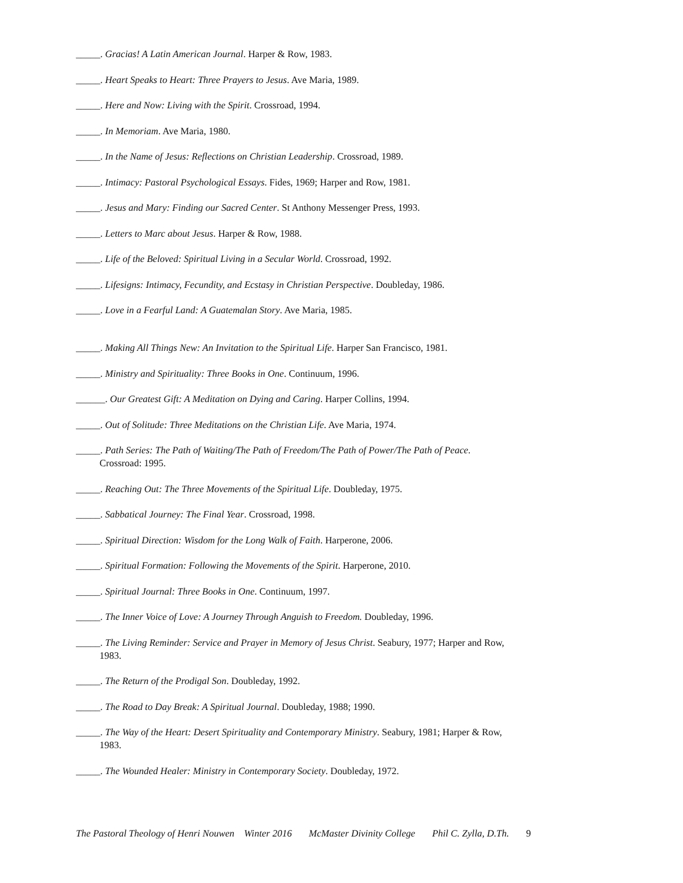_____. Gracias! A Latin American Journal. Harper & Row, 1983.
_____. Heart Speaks to Heart: Three Prayers to Jesus. Ave Maria, 1989.
_____. Here and Now: Living with the Spirit. Crossroad, 1994.
_____. In Memoriam. Ave Maria, 1980.
_____. In the Name of Jesus: Reflections on Christian Leadership. Crossroad, 1989.
_____. Intimacy: Pastoral Psychological Essays. Fides, 1969; Harper and Row, 1981.
_____. Jesus and Mary: Finding our Sacred Center. St Anthony Messenger Press, 1993.
_____. Letters to Marc about Jesus. Harper & Row, 1988.
_____. Life of the Beloved: Spiritual Living in a Secular World. Crossroad, 1992.
_____. Lifesigns: Intimacy, Fecundity, and Ecstasy in Christian Perspective. Doubleday, 1986.
_____. Love in a Fearful Land: A Guatemalan Story. Ave Maria, 1985.
_____. Making All Things New: An Invitation to the Spiritual Life. Harper San Francisco, 1981.
_____. Ministry and Spirituality: Three Books in One. Continuum, 1996.
______. Our Greatest Gift: A Meditation on Dying and Caring. Harper Collins, 1994.
_____. Out of Solitude: Three Meditations on the Christian Life. Ave Maria, 1974.
_____. Path Series: The Path of Waiting/The Path of Freedom/The Path of Power/The Path of Peace. Crossroad: 1995.
_____. Reaching Out: The Three Movements of the Spiritual Life. Doubleday, 1975.
_____. Sabbatical Journey: The Final Year. Crossroad, 1998.
_____. Spiritual Direction: Wisdom for the Long Walk of Faith. Harperone, 2006.
_____. Spiritual Formation: Following the Movements of the Spirit. Harperone, 2010.
_____. Spiritual Journal: Three Books in One. Continuum, 1997.
_____. The Inner Voice of Love: A Journey Through Anguish to Freedom. Doubleday, 1996.
_____. The Living Reminder: Service and Prayer in Memory of Jesus Christ. Seabury, 1977; Harper and Row, 1983.
_____. The Return of the Prodigal Son. Doubleday, 1992.
_____. The Road to Day Break: A Spiritual Journal. Doubleday, 1988; 1990.
_____. The Way of the Heart: Desert Spirituality and Contemporary Ministry. Seabury, 1981; Harper & Row, 1983.
_____. The Wounded Healer: Ministry in Contemporary Society. Doubleday, 1972.
The Pastoral Theology of Henri Nouwen Winter 2016 McMaster Divinity College Phil C. Zylla, D.Th. 9